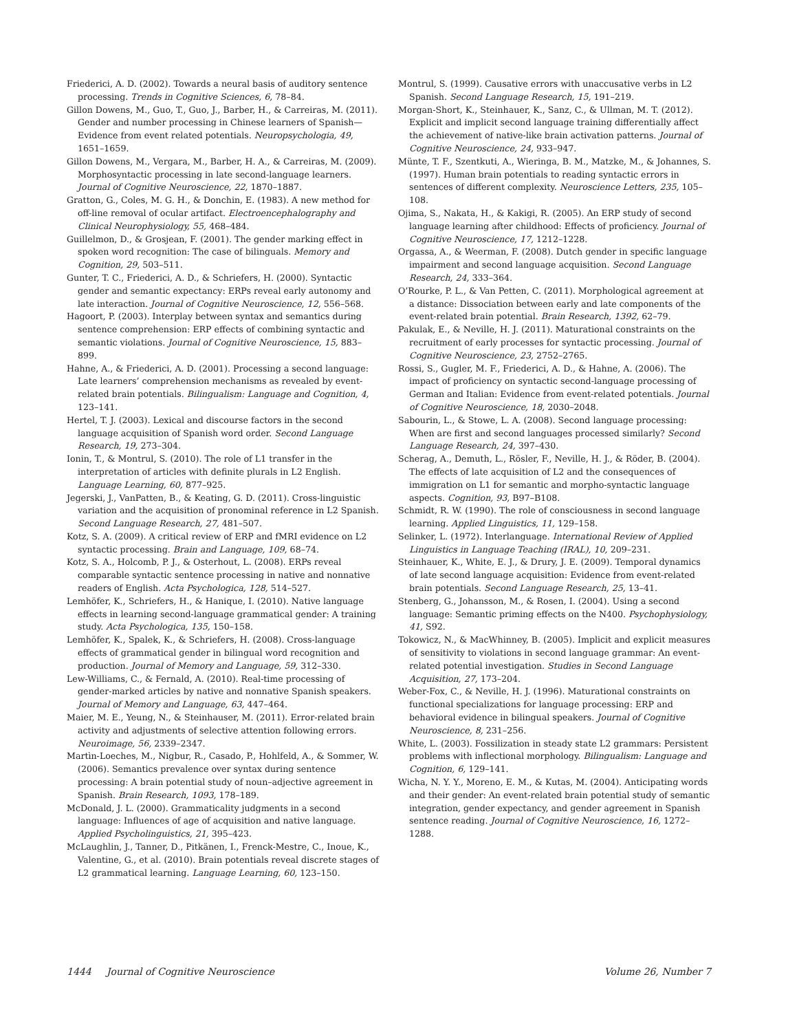Friederici, A. D. (2002). Towards a neural basis of auditory sentence processing. Trends in Cognitive Sciences, 6, 78–84.
Gillon Dowens, M., Guo, T., Guo, J., Barber, H., & Carreiras, M. (2011). Gender and number processing in Chinese learners of Spanish—Evidence from event related potentials. Neuropsychologia, 49, 1651–1659.
Gillon Dowens, M., Vergara, M., Barber, H. A., & Carreiras, M. (2009). Morphosyntactic processing in late second-language learners. Journal of Cognitive Neuroscience, 22, 1870–1887.
Gratton, G., Coles, M. G. H., & Donchin, E. (1983). A new method for off-line removal of ocular artifact. Electroencephalography and Clinical Neurophysiology, 55, 468–484.
Guillelmon, D., & Grosjean, F. (2001). The gender marking effect in spoken word recognition: The case of bilinguals. Memory and Cognition, 29, 503–511.
Gunter, T. C., Friederici, A. D., & Schriefers, H. (2000). Syntactic gender and semantic expectancy: ERPs reveal early autonomy and late interaction. Journal of Cognitive Neuroscience, 12, 556–568.
Hagoort, P. (2003). Interplay between syntax and semantics during sentence comprehension: ERP effects of combining syntactic and semantic violations. Journal of Cognitive Neuroscience, 15, 883–899.
Hahne, A., & Friederici, A. D. (2001). Processing a second language: Late learners’ comprehension mechanisms as revealed by event-related brain potentials. Bilingualism: Language and Cognition, 4, 123–141.
Hertel, T. J. (2003). Lexical and discourse factors in the second language acquisition of Spanish word order. Second Language Research, 19, 273–304.
Ionin, T., & Montrul, S. (2010). The role of L1 transfer in the interpretation of articles with definite plurals in L2 English. Language Learning, 60, 877–925.
Jegerski, J., VanPatten, B., & Keating, G. D. (2011). Cross-linguistic variation and the acquisition of pronominal reference in L2 Spanish. Second Language Research, 27, 481–507.
Kotz, S. A. (2009). A critical review of ERP and fMRI evidence on L2 syntactic processing. Brain and Language, 109, 68–74.
Kotz, S. A., Holcomb, P. J., & Osterhout, L. (2008). ERPs reveal comparable syntactic sentence processing in native and nonnative readers of English. Acta Psychologica, 128, 514–527.
Lemhöfer, K., Schriefers, H., & Hanique, I. (2010). Native language effects in learning second-language grammatical gender: A training study. Acta Psychologica, 135, 150–158.
Lemhöfer, K., Spalek, K., & Schriefers, H. (2008). Cross-language effects of grammatical gender in bilingual word recognition and production. Journal of Memory and Language, 59, 312–330.
Lew-Williams, C., & Fernald, A. (2010). Real-time processing of gender-marked articles by native and nonnative Spanish speakers. Journal of Memory and Language, 63, 447–464.
Maier, M. E., Yeung, N., & Steinhauser, M. (2011). Error-related brain activity and adjustments of selective attention following errors. Neuroimage, 56, 2339–2347.
Martìn-Loeches, M., Nigbur, R., Casado, P., Hohlfeld, A., & Sommer, W. (2006). Semantics prevalence over syntax during sentence processing: A brain potential study of noun–adjective agreement in Spanish. Brain Research, 1093, 178–189.
McDonald, J. L. (2000). Grammaticality judgments in a second language: Influences of age of acquisition and native language. Applied Psycholinguistics, 21, 395–423.
McLaughlin, J., Tanner, D., Pitkänen, I., Frenck-Mestre, C., Inoue, K., Valentine, G., et al. (2010). Brain potentials reveal discrete stages of L2 grammatical learning. Language Learning, 60, 123–150.
Montrul, S. (1999). Causative errors with unaccusative verbs in L2 Spanish. Second Language Research, 15, 191–219.
Morgan-Short, K., Steinhauer, K., Sanz, C., & Ullman, M. T. (2012). Explicit and implicit second language training differentially affect the achievement of native-like brain activation patterns. Journal of Cognitive Neuroscience, 24, 933–947.
Münte, T. F., Szentkuti, A., Wieringa, B. M., Matzke, M., & Johannes, S. (1997). Human brain potentials to reading syntactic errors in sentences of different complexity. Neuroscience Letters, 235, 105–108.
Ojima, S., Nakata, H., & Kakigi, R. (2005). An ERP study of second language learning after childhood: Effects of proficiency. Journal of Cognitive Neuroscience, 17, 1212–1228.
Orgassa, A., & Weerman, F. (2008). Dutch gender in specific language impairment and second language acquisition. Second Language Research, 24, 333–364.
O’Rourke, P. L., & Van Petten, C. (2011). Morphological agreement at a distance: Dissociation between early and late components of the event-related brain potential. Brain Research, 1392, 62–79.
Pakulak, E., & Neville, H. J. (2011). Maturational constraints on the recruitment of early processes for syntactic processing. Journal of Cognitive Neuroscience, 23, 2752–2765.
Rossi, S., Gugler, M. F., Friederici, A. D., & Hahne, A. (2006). The impact of proficiency on syntactic second-language processing of German and Italian: Evidence from event-related potentials. Journal of Cognitive Neuroscience, 18, 2030–2048.
Sabourin, L., & Stowe, L. A. (2008). Second language processing: When are first and second languages processed similarly? Second Language Research, 24, 397–430.
Scherag, A., Demuth, L., Rösler, F., Neville, H. J., & Röder, B. (2004). The effects of late acquisition of L2 and the consequences of immigration on L1 for semantic and morpho-syntactic language aspects. Cognition, 93, B97–B108.
Schmidt, R. W. (1990). The role of consciousness in second language learning. Applied Linguistics, 11, 129–158.
Selinker, L. (1972). Interlanguage. International Review of Applied Linguistics in Language Teaching (IRAL), 10, 209–231.
Steinhauer, K., White, E. J., & Drury, J. E. (2009). Temporal dynamics of late second language acquisition: Evidence from event-related brain potentials. Second Language Research, 25, 13–41.
Stenberg, G., Johansson, M., & Rosen, I. (2004). Using a second language: Semantic priming effects on the N400. Psychophysiology, 41, S92.
Tokowicz, N., & MacWhinney, B. (2005). Implicit and explicit measures of sensitivity to violations in second language grammar: An event-related potential investigation. Studies in Second Language Acquisition, 27, 173–204.
Weber-Fox, C., & Neville, H. J. (1996). Maturational constraints on functional specializations for language processing: ERP and behavioral evidence in bilingual speakers. Journal of Cognitive Neuroscience, 8, 231–256.
White, L. (2003). Fossilization in steady state L2 grammars: Persistent problems with inflectional morphology. Bilingualism: Language and Cognition, 6, 129–141.
Wicha, N. Y. Y., Moreno, E. M., & Kutas, M. (2004). Anticipating words and their gender: An event-related brain potential study of semantic integration, gender expectancy, and gender agreement in Spanish sentence reading. Journal of Cognitive Neuroscience, 16, 1272–1288.
1444 Journal of Cognitive Neuroscience Volume 26, Number 7